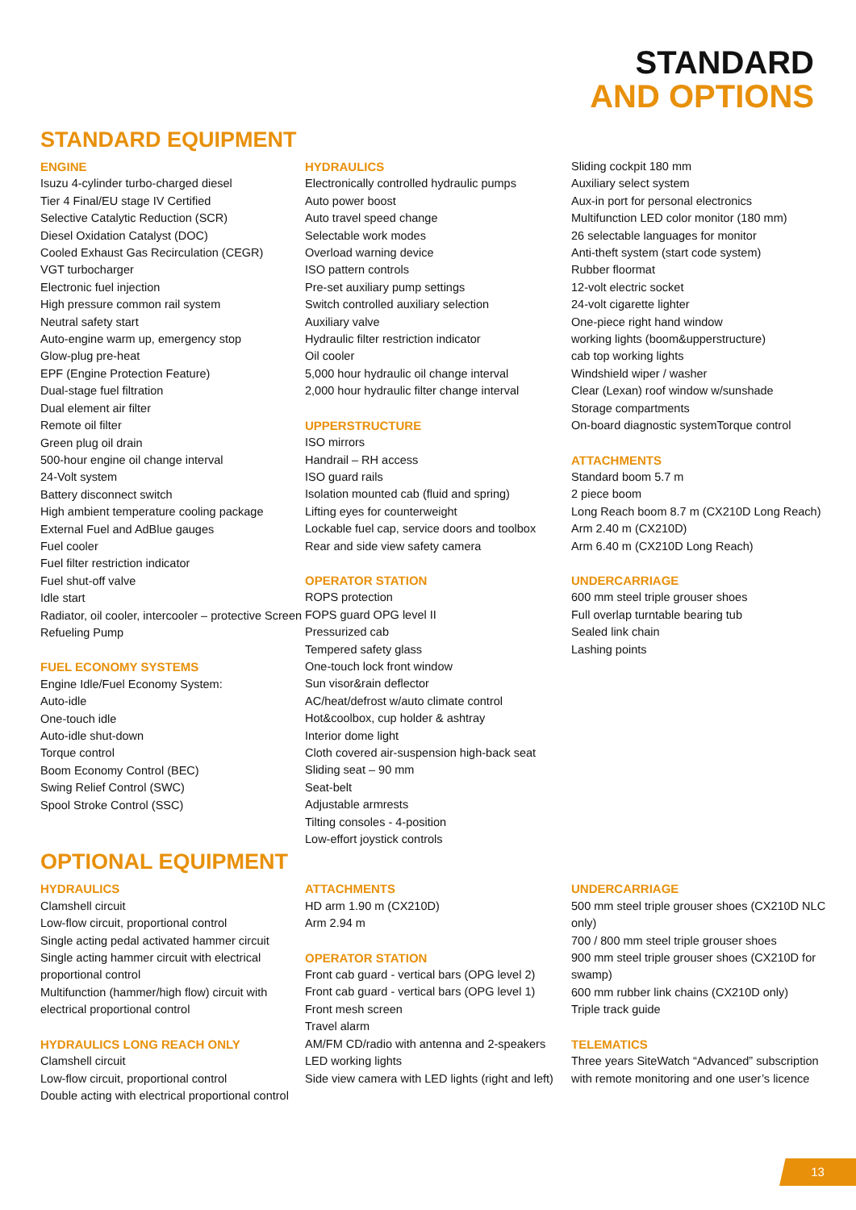STANDARD
AND OPTIONS
STANDARD EQUIPMENT
ENGINE
Isuzu 4-cylinder turbo-charged diesel
Tier 4 Final/EU stage IV Certified
Selective Catalytic Reduction (SCR)
Diesel Oxidation Catalyst (DOC)
Cooled Exhaust Gas Recirculation (CEGR)
VGT turbocharger
Electronic fuel injection
High pressure common rail system
Neutral safety start
Auto-engine warm up, emergency stop
Glow-plug pre-heat
EPF (Engine Protection Feature)
Dual-stage fuel filtration
Dual element air filter
Remote oil filter
Green plug oil drain
500-hour engine oil change interval
24-Volt system
Battery disconnect switch
High ambient temperature cooling package
External Fuel and AdBlue gauges
Fuel cooler
Fuel filter restriction indicator
Fuel shut-off valve
Idle start
Radiator, oil cooler, intercooler – protective Screen
Refueling Pump
FUEL ECONOMY SYSTEMS
Engine Idle/Fuel Economy System:
Auto-idle
One-touch idle
Auto-idle shut-down
Torque control
Boom Economy Control (BEC)
Swing Relief Control (SWC)
Spool Stroke Control (SSC)
HYDRAULICS
Electronically controlled hydraulic pumps
Auto power boost
Auto travel speed change
Selectable work modes
Overload warning device
ISO pattern controls
Pre-set auxiliary pump settings
Switch controlled auxiliary selection
Auxiliary valve
Hydraulic filter restriction indicator
Oil cooler
5,000 hour hydraulic oil change interval
2,000 hour hydraulic filter change interval
UPPERSTRUCTURE
ISO mirrors
Handrail – RH access
ISO guard rails
Isolation mounted cab (fluid and spring)
Lifting eyes for counterweight
Lockable fuel cap, service doors and toolbox
Rear and side view safety camera
OPERATOR STATION
ROPS protection
FOPS guard OPG level II
Pressurized cab
Tempered safety glass
One-touch lock front window
Sun visor&rain deflector
AC/heat/defrost w/auto climate control
Hot&coolbox, cup holder & ashtray
Interior dome light
Cloth covered air-suspension high-back seat
Sliding seat – 90 mm
Seat-belt
Adjustable armrests
Tilting consoles - 4-position
Low-effort joystick controls
Sliding cockpit 180 mm
Auxiliary select system
Aux-in port for personal electronics
Multifunction LED color monitor (180 mm)
26 selectable languages for monitor
Anti-theft system (start code system)
Rubber floormat
12-volt electric socket
24-volt cigarette lighter
One-piece right hand window
working lights (boom&upperstructure)
cab top working lights
Windshield wiper / washer
Clear (Lexan) roof window w/sunshade
Storage compartments
On-board diagnostic systemTorque control
ATTACHMENTS
Standard boom 5.7 m
2 piece boom
Long Reach boom 8.7 m (CX210D Long Reach)
Arm 2.40 m (CX210D)
Arm 6.40 m (CX210D Long Reach)
UNDERCARRIAGE
600 mm steel triple grouser shoes
Full overlap turntable bearing tub
Sealed link chain
Lashing points
OPTIONAL EQUIPMENT
HYDRAULICS
Clamshell circuit
Low-flow circuit, proportional control
Single acting pedal activated hammer circuit
Single acting hammer circuit with electrical proportional control
Multifunction (hammer/high flow) circuit with electrical proportional control
HYDRAULICS LONG REACH ONLY
Clamshell circuit
Low-flow circuit, proportional control
Double acting with electrical proportional control
ATTACHMENTS
HD arm 1.90 m (CX210D)
Arm 2.94 m
OPERATOR STATION
Front cab guard - vertical bars (OPG level 2)
Front cab guard - vertical bars (OPG level 1)
Front mesh screen
Travel alarm
AM/FM CD/radio with antenna and 2-speakers
LED working lights
Side view camera with LED lights (right and left)
UNDERCARRIAGE
500 mm steel triple grouser shoes (CX210D NLC only)
700 / 800 mm steel triple grouser shoes
900 mm steel triple grouser shoes (CX210D for swamp)
600 mm rubber link chains (CX210D only)
Triple track guide
TELEMATICS
Three years SiteWatch “Advanced” subscription with remote monitoring and one user’s licence
13